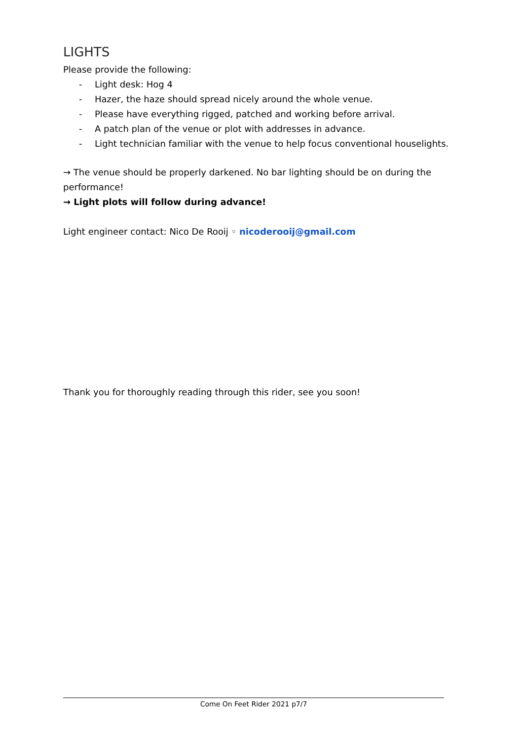LIGHTS
Please provide the following:
- Light desk: Hog 4
- Hazer, the haze should spread nicely around the whole venue.
- Please have everything rigged, patched and working before arrival.
- A patch plan of the venue or plot with addresses in advance.
- Light technician familiar with the venue to help focus conventional houselights.
→ The venue should be properly darkened. No bar lighting should be on during the performance!
→ Light plots will follow during advance!
Light engineer contact: Nico De Rooij ◦ nicoderooij@gmail.com
Thank you for thoroughly reading through this rider, see you soon!
Come On Feet Rider 2021 p7/7